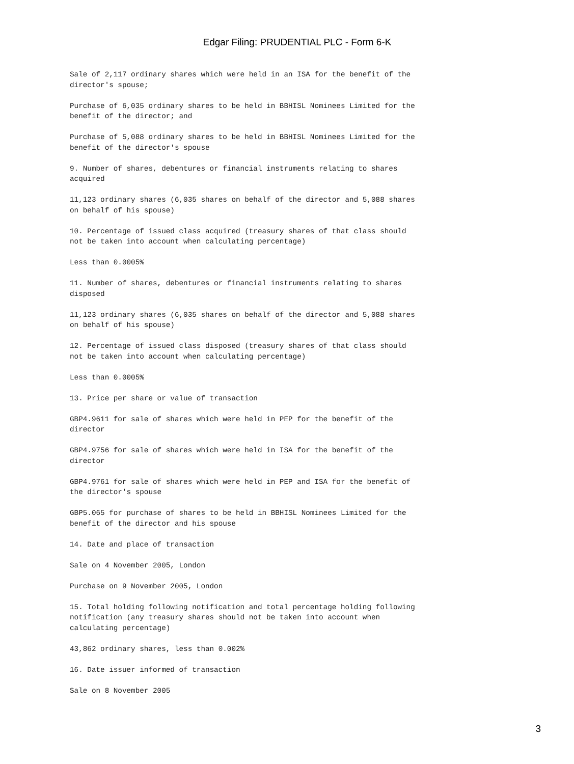Edgar Filing: PRUDENTIAL PLC - Form 6-K
Sale of 2,117 ordinary shares which were held in an ISA for the benefit of the
director's spouse;
Purchase of 6,035 ordinary shares to be held in BBHISL Nominees Limited for the
benefit of the director; and
Purchase of 5,088 ordinary shares to be held in BBHISL Nominees Limited for the
benefit of the director's spouse
9. Number of shares, debentures or financial instruments relating to shares
acquired
11,123 ordinary shares (6,035 shares on behalf of the director and 5,088 shares
on behalf of his spouse)
10. Percentage of issued class acquired (treasury shares of that class should
not be taken into account when calculating percentage)
Less than 0.0005%
11. Number of shares, debentures or financial instruments relating to shares
disposed
11,123 ordinary shares (6,035 shares on behalf of the director and 5,088 shares
on behalf of his spouse)
12. Percentage of issued class disposed (treasury shares of that class should
not be taken into account when calculating percentage)
Less than 0.0005%
13. Price per share or value of transaction
GBP4.9611 for sale of shares which were held in PEP for the benefit of the
director
GBP4.9756 for sale of shares which were held in ISA for the benefit of the
director
GBP4.9761 for sale of shares which were held in PEP and ISA for the benefit of
the director's spouse
GBP5.065 for purchase of shares to be held in BBHISL Nominees Limited for the
benefit of the director and his spouse
14. Date and place of transaction
Sale on 4 November 2005, London
Purchase on 9 November 2005, London
15. Total holding following notification and total percentage holding following
notification (any treasury shares should not be taken into account when
calculating percentage)
43,862 ordinary shares, less than 0.002%
16. Date issuer informed of transaction
Sale on 8 November 2005
3